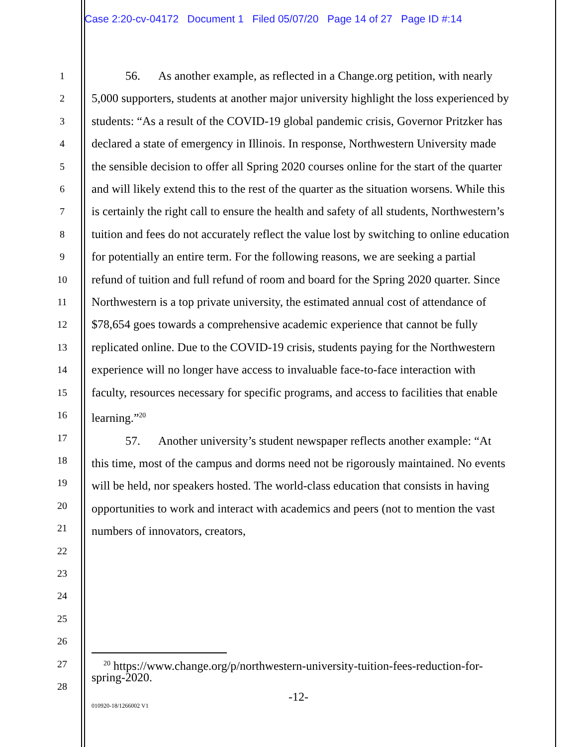Case 2:20-cv-04172 Document 1 Filed 05/07/20 Page 14 of 27 Page ID #:14
1
2
3
4
5
6
7
8
9
10
11
12
13
14
15
16
17
18
19
20
21
22
23
24
25
26
27
28
56. As another example, as reflected in a Change.org petition, with nearly 5,000 supporters, students at another major university highlight the loss experienced by students: “As a result of the COVID-19 global pandemic crisis, Governor Pritzker has declared a state of emergency in Illinois. In response, Northwestern University made the sensible decision to offer all Spring 2020 courses online for the start of the quarter and will likely extend this to the rest of the quarter as the situation worsens. While this is certainly the right call to ensure the health and safety of all students, Northwestern’s tuition and fees do not accurately reflect the value lost by switching to online education for potentially an entire term. For the following reasons, we are seeking a partial refund of tuition and full refund of room and board for the Spring 2020 quarter. Since Northwestern is a top private university, the estimated annual cost of attendance of $78,654 goes towards a comprehensive academic experience that cannot be fully replicated online. Due to the COVID-19 crisis, students paying for the Northwestern experience will no longer have access to invaluable face-to-face interaction with faculty, resources necessary for specific programs, and access to facilities that enable learning.”<sup>20</sup>
57. Another university’s student newspaper reflects another example: “At this time, most of the campus and dorms need not be rigorously maintained. No events will be held, nor speakers hosted. The world-class education that consists in having opportunities to work and interact with academics and peers (not to mention the vast numbers of innovators, creators,
<sup>20</sup> https://www.change.org/p/northwestern-university-tuition-fees-reduction-for-spring-2020.
-12-
010920-18/1266002 V1